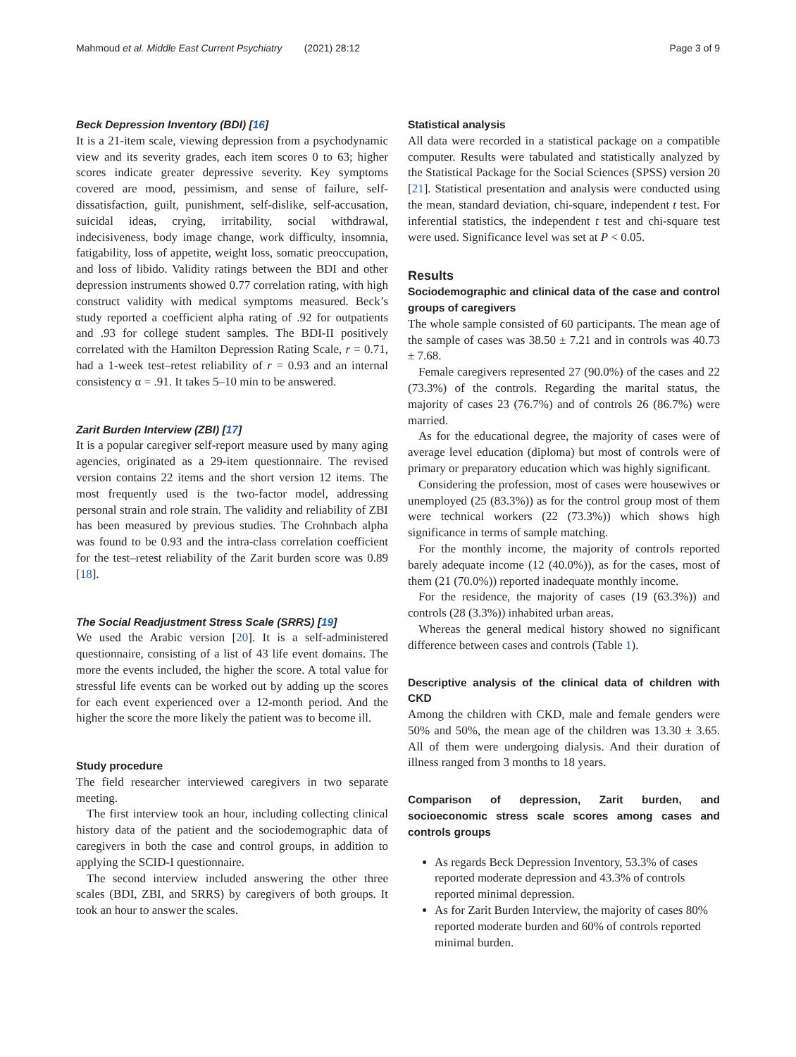Mahmoud et al. Middle East Current Psychiatry (2021) 28:12 Page 3 of 9
Beck Depression Inventory (BDI) [16]
It is a 21-item scale, viewing depression from a psychodynamic view and its severity grades, each item scores 0 to 63; higher scores indicate greater depressive severity. Key symptoms covered are mood, pessimism, and sense of failure, self-dissatisfaction, guilt, punishment, self-dislike, self-accusation, suicidal ideas, crying, irritability, social withdrawal, indecisiveness, body image change, work difficulty, insomnia, fatigability, loss of appetite, weight loss, somatic preoccupation, and loss of libido. Validity ratings between the BDI and other depression instruments showed 0.77 correlation rating, with high construct validity with medical symptoms measured. Beck’s study reported a coefficient alpha rating of .92 for outpatients and .93 for college student samples. The BDI-II positively correlated with the Hamilton Depression Rating Scale, r = 0.71, had a 1-week test–retest reliability of r = 0.93 and an internal consistency α = .91. It takes 5–10 min to be answered.
Zarit Burden Interview (ZBI) [17]
It is a popular caregiver self-report measure used by many aging agencies, originated as a 29-item questionnaire. The revised version contains 22 items and the short version 12 items. The most frequently used is the two-factor model, addressing personal strain and role strain. The validity and reliability of ZBI has been measured by previous studies. The Crohnbach alpha was found to be 0.93 and the intra-class correlation coefficient for the test–retest reliability of the Zarit burden score was 0.89 [18].
The Social Readjustment Stress Scale (SRRS) [19]
We used the Arabic version [20]. It is a self-administered questionnaire, consisting of a list of 43 life event domains. The more the events included, the higher the score. A total value for stressful life events can be worked out by adding up the scores for each event experienced over a 12-month period. And the higher the score the more likely the patient was to become ill.
Study procedure
The field researcher interviewed caregivers in two separate meeting.
The first interview took an hour, including collecting clinical history data of the patient and the sociodemographic data of caregivers in both the case and control groups, in addition to applying the SCID-I questionnaire.
The second interview included answering the other three scales (BDI, ZBI, and SRRS) by caregivers of both groups. It took an hour to answer the scales.
Statistical analysis
All data were recorded in a statistical package on a compatible computer. Results were tabulated and statistically analyzed by the Statistical Package for the Social Sciences (SPSS) version 20 [21]. Statistical presentation and analysis were conducted using the mean, standard deviation, chi-square, independent t test. For inferential statistics, the independent t test and chi-square test were used. Significance level was set at P < 0.05.
Results
Sociodemographic and clinical data of the case and control groups of caregivers
The whole sample consisted of 60 participants. The mean age of the sample of cases was 38.50 ± 7.21 and in controls was 40.73 ± 7.68.
Female caregivers represented 27 (90.0%) of the cases and 22 (73.3%) of the controls. Regarding the marital status, the majority of cases 23 (76.7%) and of controls 26 (86.7%) were married.
As for the educational degree, the majority of cases were of average level education (diploma) but most of controls were of primary or preparatory education which was highly significant.
Considering the profession, most of cases were housewives or unemployed (25 (83.3%)) as for the control group most of them were technical workers (22 (73.3%)) which shows high significance in terms of sample matching.
For the monthly income, the majority of controls reported barely adequate income (12 (40.0%)), as for the cases, most of them (21 (70.0%)) reported inadequate monthly income.
For the residence, the majority of cases (19 (63.3%)) and controls (28 (3.3%)) inhabited urban areas.
Whereas the general medical history showed no significant difference between cases and controls (Table 1).
Descriptive analysis of the clinical data of children with CKD
Among the children with CKD, male and female genders were 50% and 50%, the mean age of the children was 13.30 ± 3.65. All of them were undergoing dialysis. And their duration of illness ranged from 3 months to 18 years.
Comparison of depression, Zarit burden, and socioeconomic stress scale scores among cases and controls groups
As regards Beck Depression Inventory, 53.3% of cases reported moderate depression and 43.3% of controls reported minimal depression.
As for Zarit Burden Interview, the majority of cases 80% reported moderate burden and 60% of controls reported minimal burden.